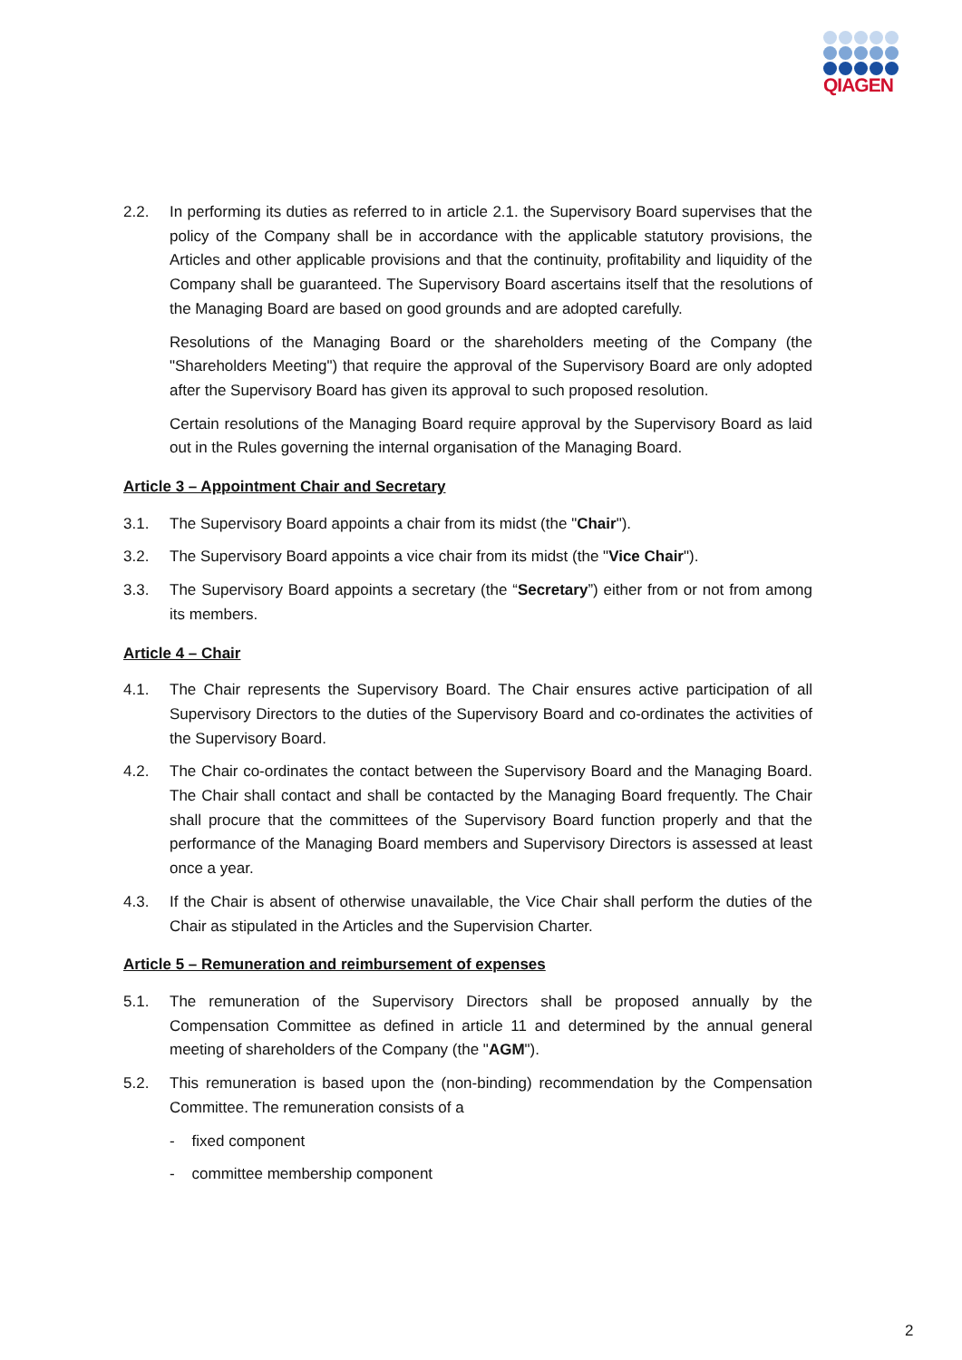QIAGEN
2.2. In performing its duties as referred to in article 2.1. the Supervisory Board supervises that the policy of the Company shall be in accordance with the applicable statutory provisions, the Articles and other applicable provisions and that the continuity, profitability and liquidity of the Company shall be guaranteed. The Supervisory Board ascertains itself that the resolutions of the Managing Board are based on good grounds and are adopted carefully.
Resolutions of the Managing Board or the shareholders meeting of the Company (the "Shareholders Meeting") that require the approval of the Supervisory Board are only adopted after the Supervisory Board has given its approval to such proposed resolution.
Certain resolutions of the Managing Board require approval by the Supervisory Board as laid out in the Rules governing the internal organisation of the Managing Board.
Article 3 – Appointment Chair and Secretary
3.1. The Supervisory Board appoints a chair from its midst (the "Chair").
3.2. The Supervisory Board appoints a vice chair from its midst (the "Vice Chair").
3.3. The Supervisory Board appoints a secretary (the “Secretary”) either from or not from among its members.
Article 4 – Chair
4.1. The Chair represents the Supervisory Board. The Chair ensures active participation of all Supervisory Directors to the duties of the Supervisory Board and co-ordinates the activities of the Supervisory Board.
4.2. The Chair co-ordinates the contact between the Supervisory Board and the Managing Board. The Chair shall contact and shall be contacted by the Managing Board frequently. The Chair shall procure that the committees of the Supervisory Board function properly and that the performance of the Managing Board members and Supervisory Directors is assessed at least once a year.
4.3. If the Chair is absent of otherwise unavailable, the Vice Chair shall perform the duties of the Chair as stipulated in the Articles and the Supervision Charter.
Article 5 – Remuneration and reimbursement of expenses
5.1. The remuneration of the Supervisory Directors shall be proposed annually by the Compensation Committee as defined in article 11 and determined by the annual general meeting of shareholders of the Company (the "AGM").
5.2. This remuneration is based upon the (non-binding) recommendation by the Compensation Committee. The remuneration consists of a
- fixed component
- committee membership component
2